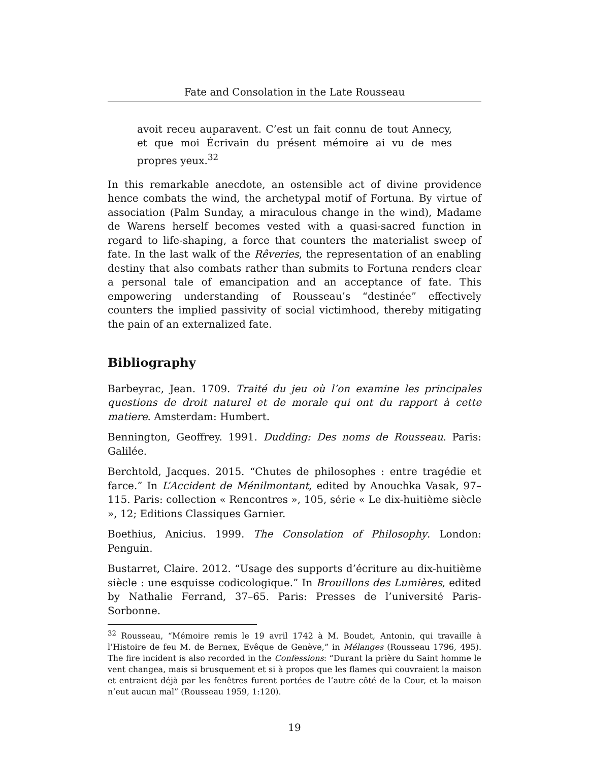Fate and Consolation in the Late Rousseau
avoit receu auparavent. C’est un fait connu de tout Annecy, et que moi Écrivain du présent mémoire ai vu de mes propres yeux.<sup>32</sup>
In this remarkable anecdote, an ostensible act of divine providence hence combats the wind, the archetypal motif of Fortuna. By virtue of association (Palm Sunday, a miraculous change in the wind), Madame de Warens herself becomes vested with a quasi-sacred function in regard to life-shaping, a force that counters the materialist sweep of fate. In the last walk of the Rêveries, the representation of an enabling destiny that also combats rather than submits to Fortuna renders clear a personal tale of emancipation and an acceptance of fate. This empowering understanding of Rousseau’s “destinée” effectively counters the implied passivity of social victimhood, thereby mitigating the pain of an externalized fate.
Bibliography
Barbeyrac, Jean. 1709. Traité du jeu où l’on examine les principales questions de droit naturel et de morale qui ont du rapport à cette matiere. Amsterdam: Humbert.
Bennington, Geoffrey. 1991. Dudding: Des noms de Rousseau. Paris: Galilée.
Berchtold, Jacques. 2015. “Chutes de philosophes : entre tragédie et farce.” In L’Accident de Ménilmontant, edited by Anouchka Vasak, 97–115. Paris: collection « Rencontres », 105, série « Le dix-huitième siècle », 12; Editions Classiques Garnier.
Boethius, Anicius. 1999. The Consolation of Philosophy. London: Penguin.
Bustarret, Claire. 2012. “Usage des supports d’écriture au dix-huitième siècle : une esquisse codicologique.” In Brouillons des Lumières, edited by Nathalie Ferrand, 37–65. Paris: Presses de l’université Paris-Sorbonne.
<sup>32</sup> Rousseau, “Mémoire remis le 19 avril 1742 à M. Boudet, Antonin, qui travaille à l’Histoire de feu M. de Bernex, Evêque de Genève,” in Mélanges (Rousseau 1796, 495). The fire incident is also recorded in the Confessions: “Durant la prière du Saint homme le vent changea, mais si brusquement et si à propos que les flames qui couvraient la maison et entraient déjà par les fenêtres furent portées de l’autre côté de la Cour, et la maison n’eut aucun mal” (Rousseau 1959, 1:120).
19